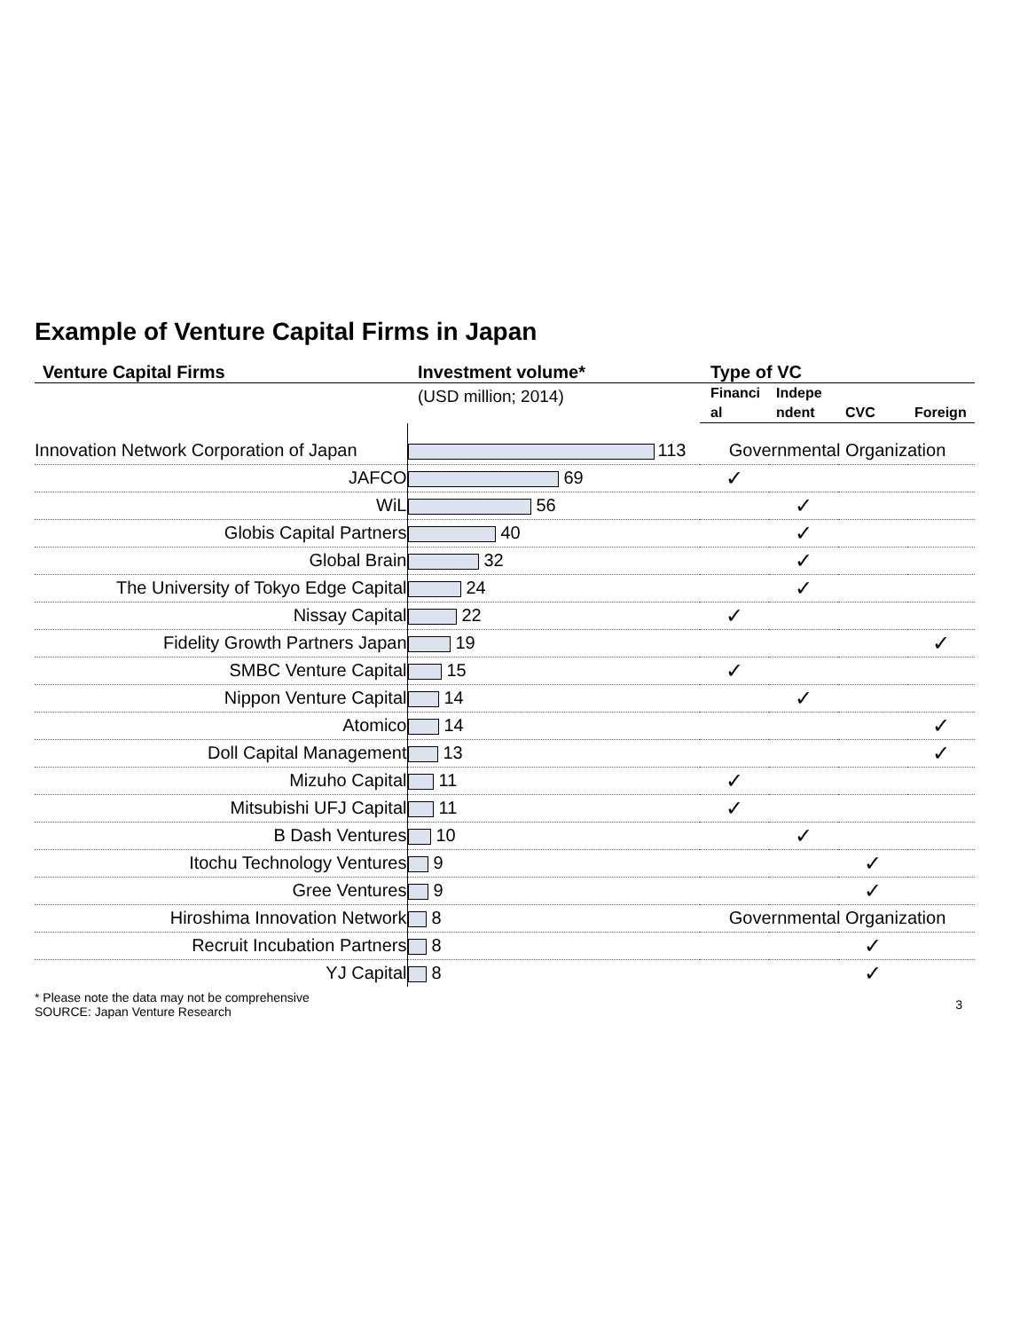Example of Venture Capital Firms in Japan
| Venture Capital Firms | Investment volume* | Type of VC | | | |
| --- | --- | --- | --- | --- | --- |
| | (USD million; 2014) | Financi al | Indepe ndent | CVC | Foreign |
| Innovation Network Corporation of Japan | 113 | Governmental Organization | | | |
| JAFCO | 69 | ✓ | | | |
| WiL | 56 | | ✓ | | |
| Globis Capital Partners | 40 | | ✓ | | |
| Global Brain | 32 | | ✓ | | |
| The University of Tokyo Edge Capital | 24 | | ✓ | | |
| Nissay Capital | 22 | ✓ | | | |
| Fidelity Growth Partners Japan | 19 | | | | ✓ |
| SMBC Venture Capital | 15 | ✓ | | | |
| Nippon Venture Capital | 14 | | ✓ | | |
| Atomico | 14 | | | | ✓ |
| Doll Capital Management | 13 | | | | ✓ |
| Mizuho Capital | 11 | ✓ | | | |
| Mitsubishi UFJ Capital | 11 | ✓ | | | |
| B Dash Ventures | 10 | | ✓ | | |
| Itochu Technology Ventures | 9 | | | ✓ | |
| Gree Ventures | 9 | | | ✓ | |
| Hiroshima Innovation Network | 8 | Governmental Organization | | | |
| Recruit Incubation Partners | 8 | | | ✓ | |
| YJ Capital | 8 | | | ✓ | |
* Please note the data may not be comprehensive
SOURCE: Japan Venture Research
3